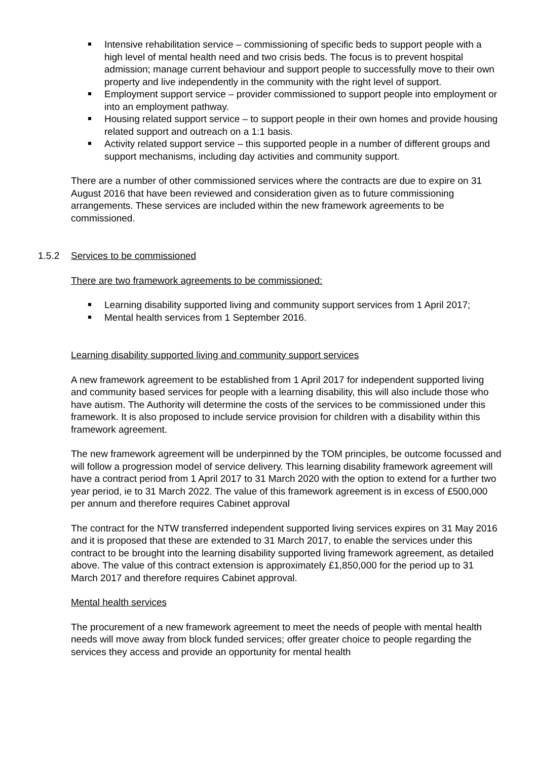Intensive rehabilitation service – commissioning of specific beds to support people with a high level of mental health need and two crisis beds. The focus is to prevent hospital admission; manage current behaviour and support people to successfully move to their own property and live independently in the community with the right level of support.
Employment support service – provider commissioned to support people into employment or into an employment pathway.
Housing related support service – to support people in their own homes and provide housing related support and outreach on a 1:1 basis.
Activity related support service – this supported people in a number of different groups and support mechanisms, including day activities and community support.
There are a number of other commissioned services where the contracts are due to expire on 31 August 2016 that have been reviewed and consideration given as to future commissioning arrangements. These services are included within the new framework agreements to be commissioned.
1.5.2 Services to be commissioned
There are two framework agreements to be commissioned:
Learning disability supported living and community support services from 1 April 2017;
Mental health services from 1 September 2016.
Learning disability supported living and community support services
A new framework agreement to be established from 1 April 2017 for independent supported living and community based services for people with a learning disability, this will also include those who have autism. The Authority will determine the costs of the services to be commissioned under this framework. It is also proposed to include service provision for children with a disability within this framework agreement.
The new framework agreement will be underpinned by the TOM principles, be outcome focussed and will follow a progression model of service delivery. This learning disability framework agreement will have a contract period from 1 April 2017 to 31 March 2020 with the option to extend for a further two year period, ie to 31 March 2022. The value of this framework agreement is in excess of £500,000 per annum and therefore requires Cabinet approval
The contract for the NTW transferred independent supported living services expires on 31 May 2016 and it is proposed that these are extended to 31 March 2017, to enable the services under this contract to be brought into the learning disability supported living framework agreement, as detailed above. The value of this contract extension is approximately £1,850,000 for the period up to 31 March 2017 and therefore requires Cabinet approval.
Mental health services
The procurement of a new framework agreement to meet the needs of people with mental health needs will move away from block funded services; offer greater choice to people regarding the services they access and provide an opportunity for mental health